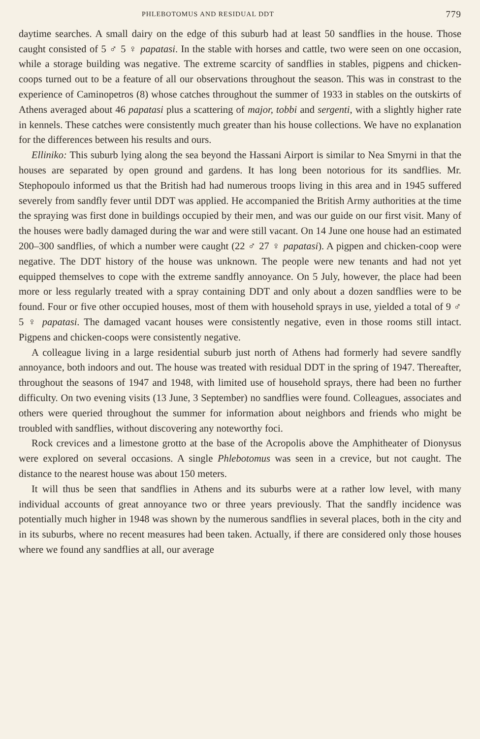PHLEBOTOMUS AND RESIDUAL DDT 779
daytime searches. A small dairy on the edge of this suburb had at least 50 sandflies in the house. Those caught consisted of 5 ♂ 5 ♀ papatasi. In the stable with horses and cattle, two were seen on one occasion, while a storage building was negative. The extreme scarcity of sandflies in stables, pigpens and chicken-coops turned out to be a feature of all our observations throughout the season. This was in constrast to the experience of Caminopetros (8) whose catches throughout the summer of 1933 in stables on the outskirts of Athens averaged about 46 papatasi plus a scattering of major, tobbi and sergenti, with a slightly higher rate in kennels. These catches were consistently much greater than his house collections. We have no explanation for the differences between his results and ours.
Elliniko: This suburb lying along the sea beyond the Hassani Airport is similar to Nea Smyrni in that the houses are separated by open ground and gardens. It has long been notorious for its sandflies. Mr. Stephopoulo informed us that the British had had numerous troops living in this area and in 1945 suffered severely from sandfly fever until DDT was applied. He accompanied the British Army authorities at the time the spraying was first done in buildings occupied by their men, and was our guide on our first visit. Many of the houses were badly damaged during the war and were still vacant. On 14 June one house had an estimated 200–300 sandflies, of which a number were caught (22 ♂ 27 ♀ papatasi). A pigpen and chicken-coop were negative. The DDT history of the house was unknown. The people were new tenants and had not yet equipped themselves to cope with the extreme sandfly annoyance. On 5 July, however, the place had been more or less regularly treated with a spray containing DDT and only about a dozen sandflies were to be found. Four or five other occupied houses, most of them with household sprays in use, yielded a total of 9 ♂ 5 ♀ papatasi. The damaged vacant houses were consistently negative, even in those rooms still intact. Pigpens and chicken-coops were consistently negative.
A colleague living in a large residential suburb just north of Athens had formerly had severe sandfly annoyance, both indoors and out. The house was treated with residual DDT in the spring of 1947. Thereafter, throughout the seasons of 1947 and 1948, with limited use of household sprays, there had been no further difficulty. On two evening visits (13 June, 3 September) no sandflies were found. Colleagues, associates and others were queried throughout the summer for information about neighbors and friends who might be troubled with sandflies, without discovering any noteworthy foci.
Rock crevices and a limestone grotto at the base of the Acropolis above the Amphitheater of Dionysus were explored on several occasions. A single Phlebotomus was seen in a crevice, but not caught. The distance to the nearest house was about 150 meters.
It will thus be seen that sandflies in Athens and its suburbs were at a rather low level, with many individual accounts of great annoyance two or three years previously. That the sandfly incidence was potentially much higher in 1948 was shown by the numerous sandflies in several places, both in the city and in its suburbs, where no recent measures had been taken. Actually, if there are considered only those houses where we found any sandflies at all, our average